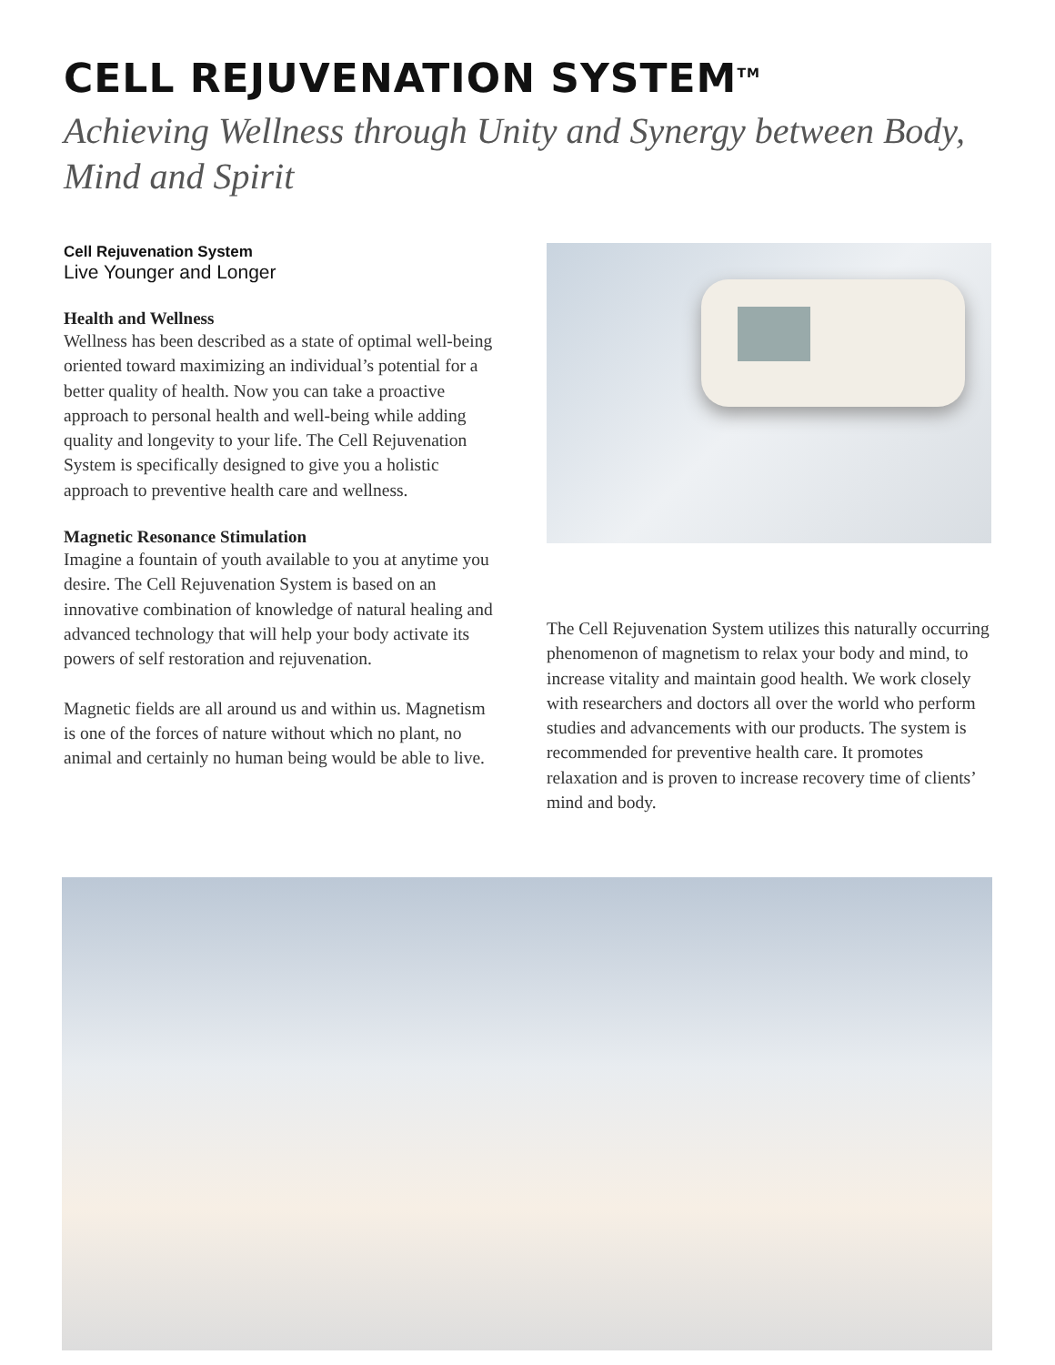CELL REJUVENATION SYSTEM<sup>TM</sup>
Achieving Wellness through Unity and Synergy between Body, Mind and Spirit
Cell Rejuvenation System
Live Younger and Longer
Health and Wellness
Wellness has been described as a state of optimal well-being oriented toward maximizing an individual’s potential for a better quality of health. Now you can take a proactive approach to personal health and well-being while adding quality and longevity to your life. The Cell Rejuvenation System is specifically designed to give you a holistic approach to preventive health care and wellness.
Magnetic Resonance Stimulation
Imagine a fountain of youth available to you at anytime you desire. The Cell Rejuvenation System is based on an innovative combination of knowledge of natural healing and advanced technology that will help your body activate its powers of self restoration and rejuvenation.
Magnetic fields are all around us and within us. Magnetism is one of the forces of nature without which no plant, no animal and certainly no human being would be able to live.
The Cell Rejuvenation System utilizes this naturally occurring phenomenon of magnetism to relax your body and mind, to increase vitality and maintain good health. We work closely with researchers and doctors all over the world who perform studies and advancements with our products. The system is recommended for preventive health care. It promotes relaxation and is proven to increase recovery time of clients’ mind and body.